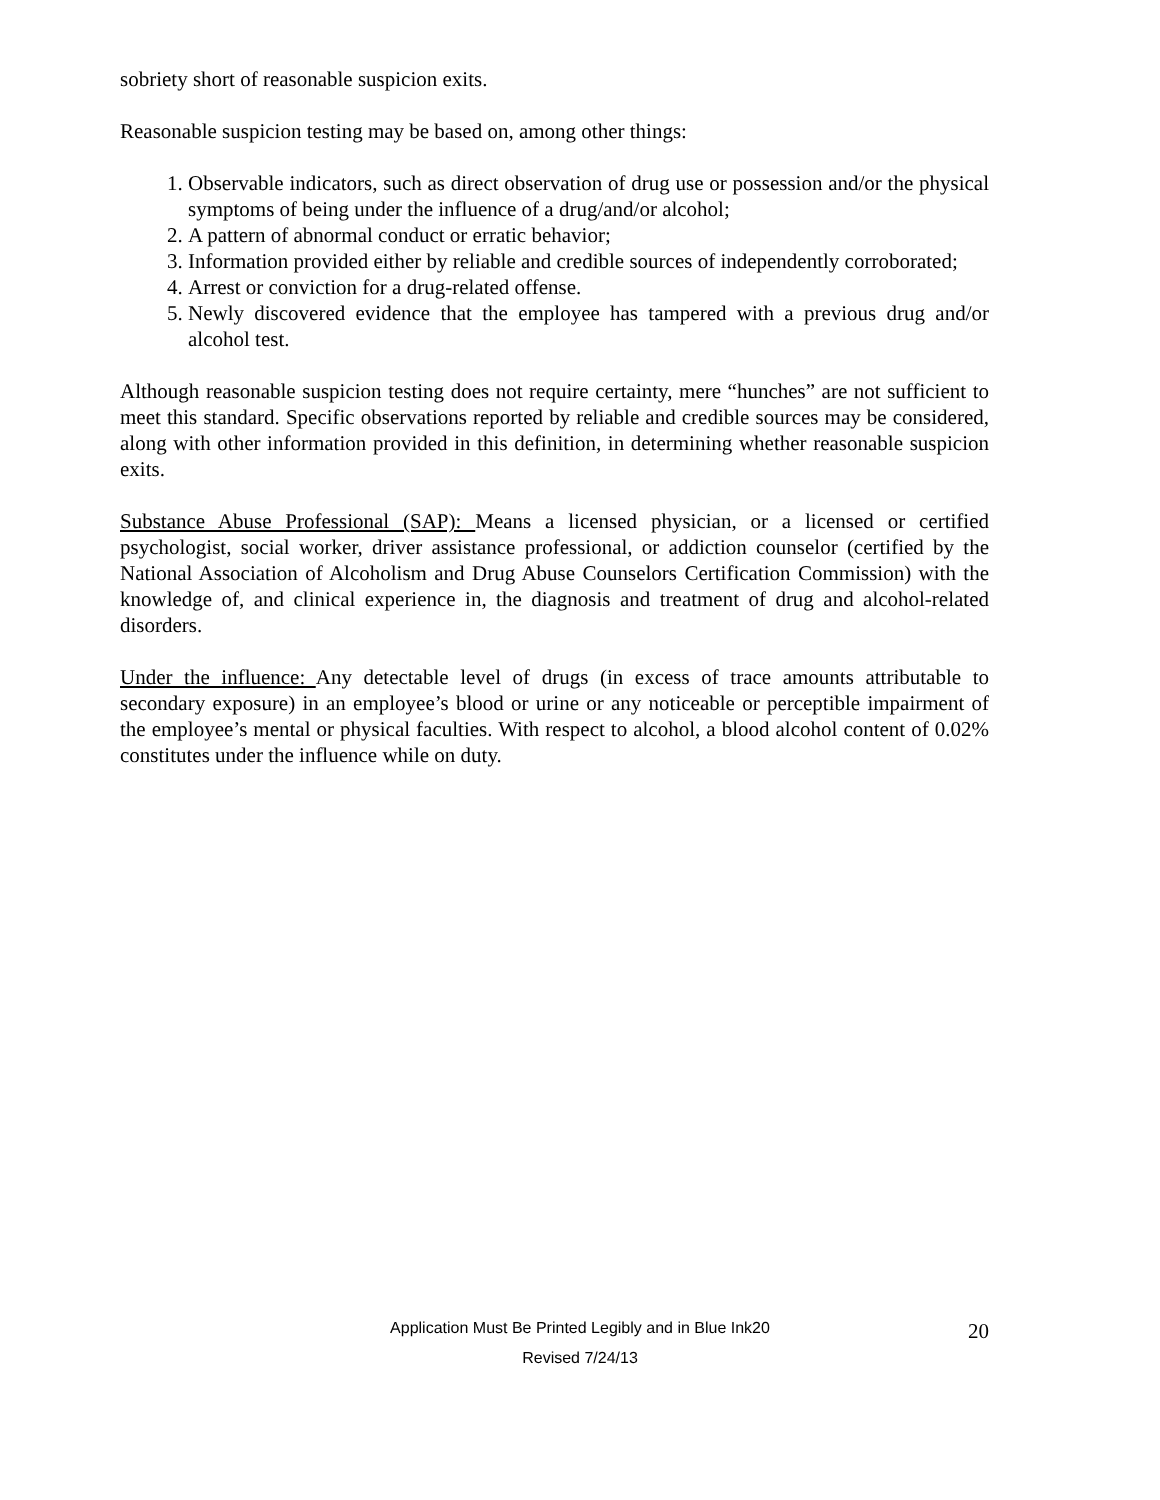sobriety short of reasonable suspicion exits.
Reasonable suspicion testing may be based on, among other things:
1. Observable indicators, such as direct observation of drug use or possession and/or the physical symptoms of being under the influence of a drug/and/or alcohol;
2. A pattern of abnormal conduct or erratic behavior;
3. Information provided either by reliable and credible sources of independently corroborated;
4. Arrest or conviction for a drug-related offense.
5. Newly discovered evidence that the employee has tampered with a previous drug and/or alcohol test.
Although reasonable suspicion testing does not require certainty, mere “hunches” are not sufficient to meet this standard. Specific observations reported by reliable and credible sources may be considered, along with other information provided in this definition, in determining whether reasonable suspicion exits.
Substance Abuse Professional (SAP): Means a licensed physician, or a licensed or certified psychologist, social worker, driver assistance professional, or addiction counselor (certified by the National Association of Alcoholism and Drug Abuse Counselors Certification Commission) with the knowledge of, and clinical experience in, the diagnosis and treatment of drug and alcohol-related disorders.
Under the influence: Any detectable level of drugs (in excess of trace amounts attributable to secondary exposure) in an employee’s blood or urine or any noticeable or perceptible impairment of the employee’s mental or physical faculties. With respect to alcohol, a blood alcohol content of 0.02% constitutes under the influence while on duty.
20
Application Must Be Printed Legibly and in Blue Ink20
Revised 7/24/13